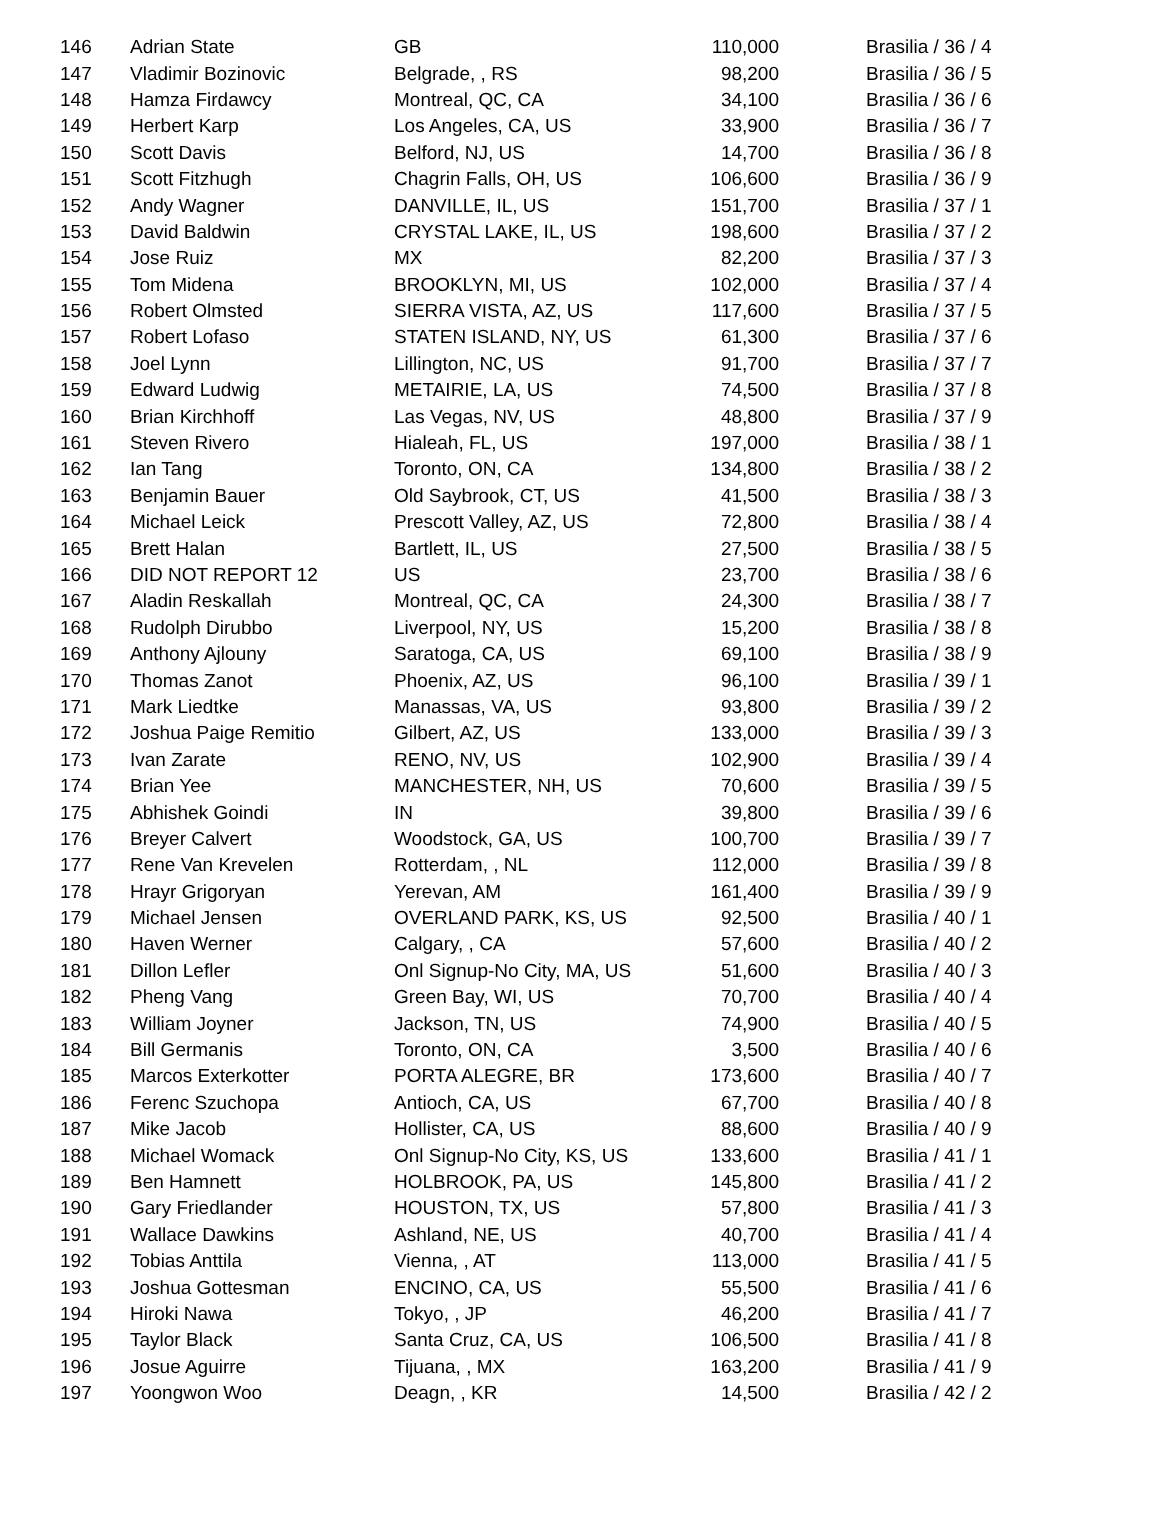| 146 | Adrian State | GB | 110,000 | Brasilia / 36 / 4 |
| 147 | Vladimir Bozinovic | Belgrade, , RS | 98,200 | Brasilia / 36 / 5 |
| 148 | Hamza Firdawcy | Montreal, QC, CA | 34,100 | Brasilia / 36 / 6 |
| 149 | Herbert Karp | Los Angeles, CA, US | 33,900 | Brasilia / 36 / 7 |
| 150 | Scott Davis | Belford, NJ, US | 14,700 | Brasilia / 36 / 8 |
| 151 | Scott Fitzhugh | Chagrin Falls, OH, US | 106,600 | Brasilia / 36 / 9 |
| 152 | Andy Wagner | DANVILLE, IL, US | 151,700 | Brasilia / 37 / 1 |
| 153 | David Baldwin | CRYSTAL LAKE, IL, US | 198,600 | Brasilia / 37 / 2 |
| 154 | Jose Ruiz | MX | 82,200 | Brasilia / 37 / 3 |
| 155 | Tom Midena | BROOKLYN, MI, US | 102,000 | Brasilia / 37 / 4 |
| 156 | Robert Olmsted | SIERRA VISTA, AZ, US | 117,600 | Brasilia / 37 / 5 |
| 157 | Robert Lofaso | STATEN ISLAND, NY, US | 61,300 | Brasilia / 37 / 6 |
| 158 | Joel Lynn | Lillington, NC, US | 91,700 | Brasilia / 37 / 7 |
| 159 | Edward Ludwig | METAIRIE, LA, US | 74,500 | Brasilia / 37 / 8 |
| 160 | Brian Kirchhoff | Las Vegas, NV, US | 48,800 | Brasilia / 37 / 9 |
| 161 | Steven Rivero | Hialeah, FL, US | 197,000 | Brasilia / 38 / 1 |
| 162 | Ian Tang | Toronto, ON, CA | 134,800 | Brasilia / 38 / 2 |
| 163 | Benjamin Bauer | Old Saybrook, CT, US | 41,500 | Brasilia / 38 / 3 |
| 164 | Michael Leick | Prescott Valley, AZ, US | 72,800 | Brasilia / 38 / 4 |
| 165 | Brett Halan | Bartlett, IL, US | 27,500 | Brasilia / 38 / 5 |
| 166 | DID NOT REPORT 12 | US | 23,700 | Brasilia / 38 / 6 |
| 167 | Aladin Reskallah | Montreal, QC, CA | 24,300 | Brasilia / 38 / 7 |
| 168 | Rudolph Dirubbo | Liverpool, NY, US | 15,200 | Brasilia / 38 / 8 |
| 169 | Anthony Ajlouny | Saratoga, CA, US | 69,100 | Brasilia / 38 / 9 |
| 170 | Thomas Zanot | Phoenix, AZ, US | 96,100 | Brasilia / 39 / 1 |
| 171 | Mark Liedtke | Manassas, VA, US | 93,800 | Brasilia / 39 / 2 |
| 172 | Joshua Paige Remitio | Gilbert, AZ, US | 133,000 | Brasilia / 39 / 3 |
| 173 | Ivan Zarate | RENO, NV, US | 102,900 | Brasilia / 39 / 4 |
| 174 | Brian Yee | MANCHESTER, NH, US | 70,600 | Brasilia / 39 / 5 |
| 175 | Abhishek Goindi | IN | 39,800 | Brasilia / 39 / 6 |
| 176 | Breyer Calvert | Woodstock, GA, US | 100,700 | Brasilia / 39 / 7 |
| 177 | Rene Van Krevelen | Rotterdam, , NL | 112,000 | Brasilia / 39 / 8 |
| 178 | Hrayr Grigoryan | Yerevan, AM | 161,400 | Brasilia / 39 / 9 |
| 179 | Michael Jensen | OVERLAND PARK, KS, US | 92,500 | Brasilia / 40 / 1 |
| 180 | Haven Werner | Calgary, , CA | 57,600 | Brasilia / 40 / 2 |
| 181 | Dillon Lefler | Onl Signup-No City, MA, US | 51,600 | Brasilia / 40 / 3 |
| 182 | Pheng Vang | Green Bay, WI, US | 70,700 | Brasilia / 40 / 4 |
| 183 | William Joyner | Jackson, TN, US | 74,900 | Brasilia / 40 / 5 |
| 184 | Bill Germanis | Toronto, ON, CA | 3,500 | Brasilia / 40 / 6 |
| 185 | Marcos Exterkotter | PORTA ALEGRE, BR | 173,600 | Brasilia / 40 / 7 |
| 186 | Ferenc Szuchopa | Antioch, CA, US | 67,700 | Brasilia / 40 / 8 |
| 187 | Mike Jacob | Hollister, CA, US | 88,600 | Brasilia / 40 / 9 |
| 188 | Michael Womack | Onl Signup-No City, KS, US | 133,600 | Brasilia / 41 / 1 |
| 189 | Ben Hamnett | HOLBROOK, PA, US | 145,800 | Brasilia / 41 / 2 |
| 190 | Gary Friedlander | HOUSTON, TX, US | 57,800 | Brasilia / 41 / 3 |
| 191 | Wallace Dawkins | Ashland, NE, US | 40,700 | Brasilia / 41 / 4 |
| 192 | Tobias Anttila | Vienna, , AT | 113,000 | Brasilia / 41 / 5 |
| 193 | Joshua Gottesman | ENCINO, CA, US | 55,500 | Brasilia / 41 / 6 |
| 194 | Hiroki Nawa | Tokyo, , JP | 46,200 | Brasilia / 41 / 7 |
| 195 | Taylor Black | Santa Cruz, CA, US | 106,500 | Brasilia / 41 / 8 |
| 196 | Josue Aguirre | Tijuana, , MX | 163,200 | Brasilia / 41 / 9 |
| 197 | Yoongwon Woo | Deagn, , KR | 14,500 | Brasilia / 42 / 2 |